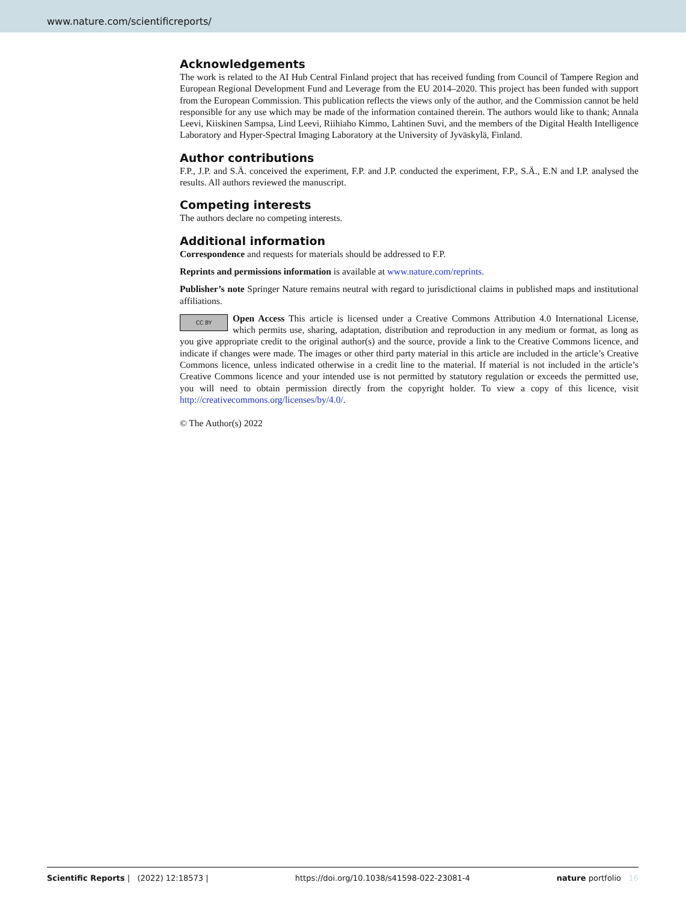www.nature.com/scientificreports/
Acknowledgements
The work is related to the AI Hub Central Finland project that has received funding from Council of Tampere Region and European Regional Development Fund and Leverage from the EU 2014–2020. This project has been funded with support from the European Commission. This publication reflects the views only of the author, and the Commission cannot be held responsible for any use which may be made of the information contained therein. The authors would like to thank; Annala Leevi, Kiiskinen Sampsa, Lind Leevi, Riihiaho Kimmo, Lahtinen Suvi, and the members of the Digital Health Intelligence Laboratory and Hyper-Spectral Imaging Laboratory at the University of Jyväskylä, Finland.
Author contributions
F.P., J.P. and S.Ä. conceived the experiment, F.P. and J.P. conducted the experiment, F.P., S.Ä., E.N and I.P. analysed the results. All authors reviewed the manuscript.
Competing interests
The authors declare no competing interests.
Additional information
Correspondence and requests for materials should be addressed to F.P.
Reprints and permissions information is available at www.nature.com/reprints.
Publisher’s note Springer Nature remains neutral with regard to jurisdictional claims in published maps and institutional affiliations.
CC BY Open Access This article is licensed under a Creative Commons Attribution 4.0 International License, which permits use, sharing, adaptation, distribution and reproduction in any medium or format, as long as you give appropriate credit to the original author(s) and the source, provide a link to the Creative Commons licence, and indicate if changes were made. The images or other third party material in this article are included in the article’s Creative Commons licence, unless indicated otherwise in a credit line to the material. If material is not included in the article’s Creative Commons licence and your intended use is not permitted by statutory regulation or exceeds the permitted use, you will need to obtain permission directly from the copyright holder. To view a copy of this licence, visit http://creativecommons.org/licenses/by/4.0/.
© The Author(s) 2022
Scientific Reports | (2022) 12:18573 | https://doi.org/10.1038/s41598-022-23081-4 nature portfolio 16